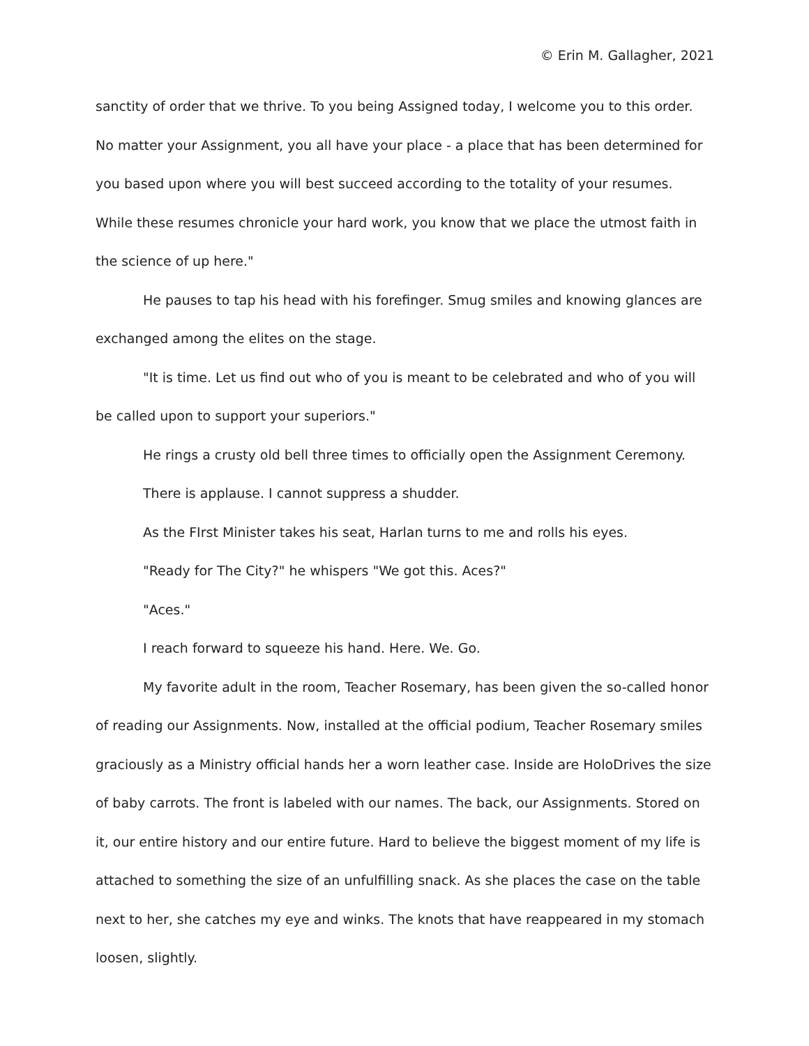© Erin M. Gallagher, 2021
sanctity of order that we thrive. To you being Assigned today, I welcome you to this order. No matter your Assignment, you all have your place - a place that has been determined for you based upon where you will best succeed according to the totality of your resumes. While these resumes chronicle your hard work, you know that we place the utmost faith in the science of up here."
He pauses to tap his head with his forefinger. Smug smiles and knowing glances are exchanged among the elites on the stage.
"It is time. Let us find out who of you is meant to be celebrated and who of you will be called upon to support your superiors."
He rings a crusty old bell three times to officially open the Assignment Ceremony.
There is applause. I cannot suppress a shudder.
As the FIrst Minister takes his seat, Harlan turns to me and rolls his eyes.
"Ready for The City?" he whispers "We got this. Aces?"
"Aces."
I reach forward to squeeze his hand. Here. We. Go.
My favorite adult in the room, Teacher Rosemary, has been given the so-called honor of reading our Assignments. Now, installed at the official podium, Teacher Rosemary smiles graciously as a Ministry official hands her a worn leather case. Inside are HoloDrives the size of baby carrots. The front is labeled with our names. The back, our Assignments. Stored on it, our entire history and our entire future. Hard to believe the biggest moment of my life is attached to something the size of an unfulfilling snack. As she places the case on the table next to her, she catches my eye and winks. The knots that have reappeared in my stomach loosen, slightly.